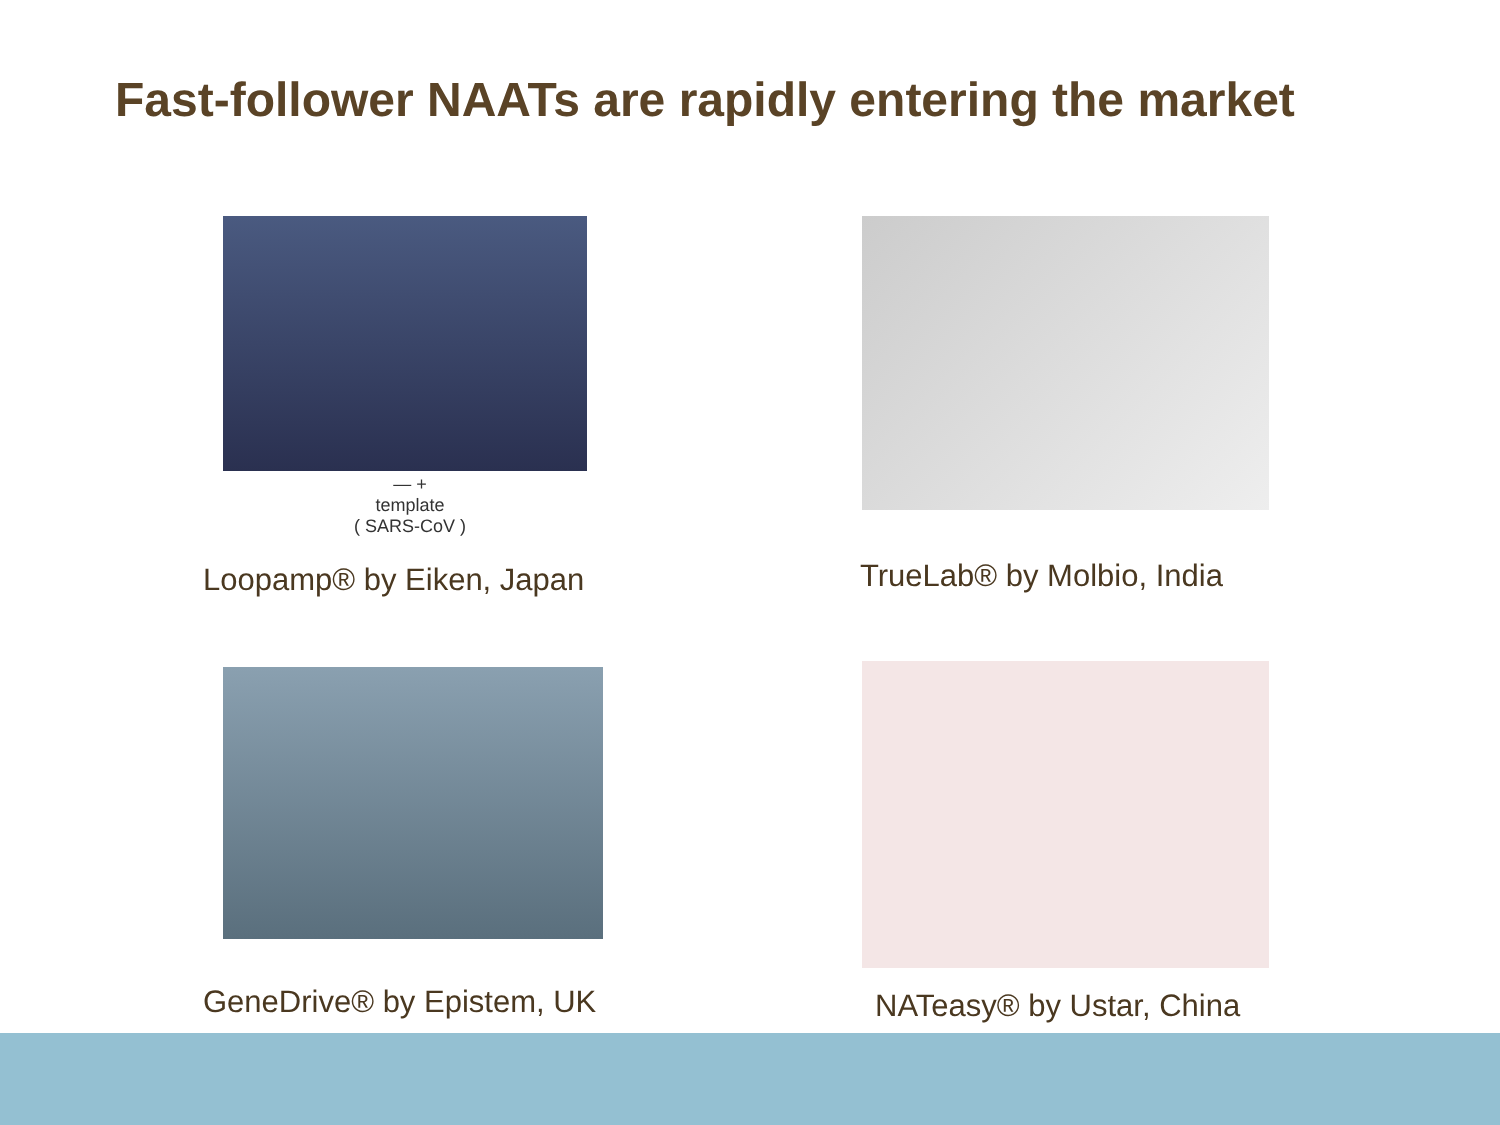Fast-follower NAATs are rapidly entering the market
— +
template
( SARS-CoV )
Loopamp® by Eiken, Japan
TrueLab® by Molbio, India
GeneDrive® by Epistem, UK
NATeasy® by Ustar, China